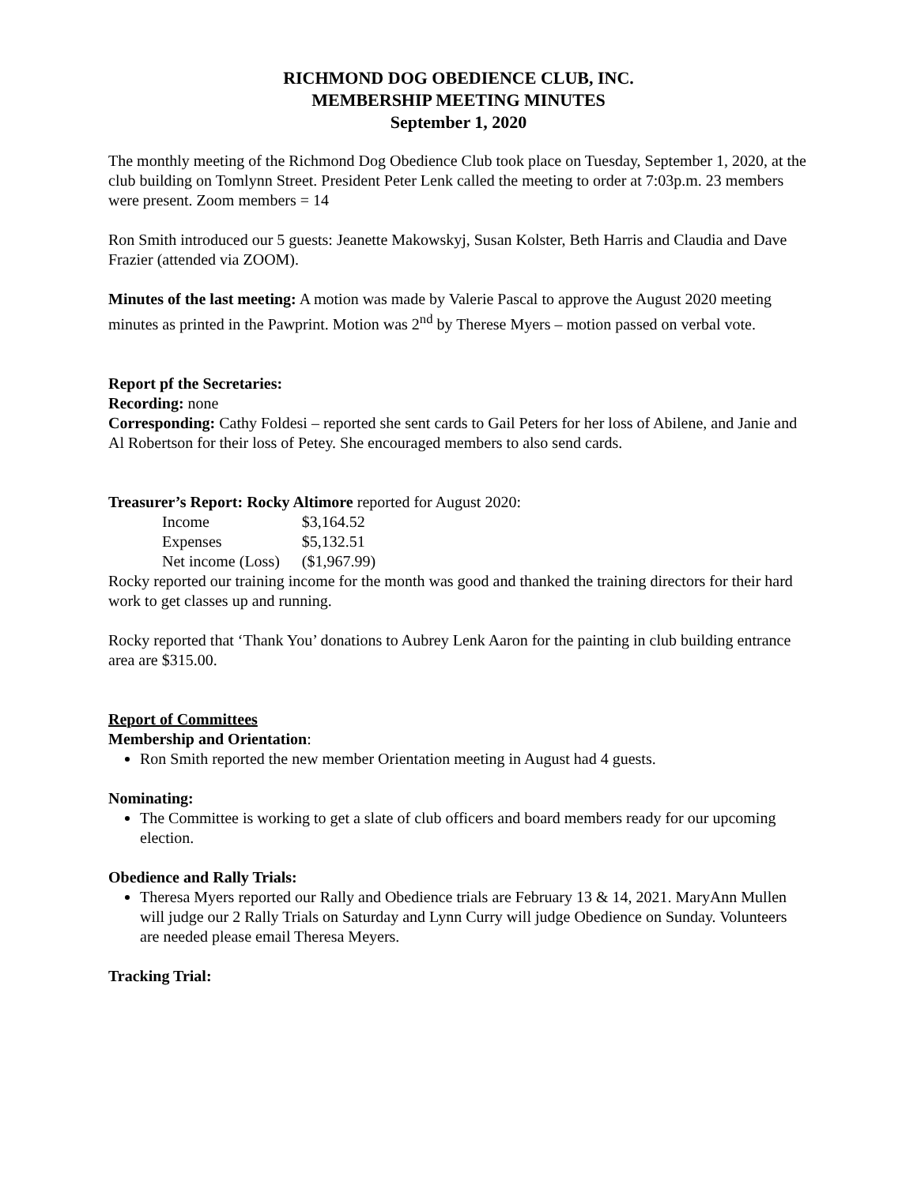RICHMOND DOG OBEDIENCE CLUB, INC.
MEMBERSHIP MEETING MINUTES
September 1, 2020
The monthly meeting of the Richmond Dog Obedience Club took place on Tuesday, September 1, 2020, at the club building on Tomlynn Street. President Peter Lenk called the meeting to order at 7:03p.m. 23 members were present. Zoom members = 14
Ron Smith introduced our 5 guests: Jeanette Makowskyj, Susan Kolster, Beth Harris and Claudia and Dave Frazier (attended via ZOOM).
Minutes of the last meeting: A motion was made by Valerie Pascal to approve the August 2020 meeting minutes as printed in the Pawprint. Motion was 2<sup>nd</sup> by Therese Myers – motion passed on verbal vote.
Report pf the Secretaries:
Recording: none
Corresponding: Cathy Foldesi – reported she sent cards to Gail Peters for her loss of Abilene, and Janie and Al Robertson for their loss of Petey. She encouraged members to also send cards.
Treasurer’s Report: Rocky Altimore reported for August 2020:
| Income | $3,164.52 |
| Expenses | $5,132.51 |
| Net income (Loss) | ($1,967.99) |
Rocky reported our training income for the month was good and thanked the training directors for their hard work to get classes up and running.
Rocky reported that ‘Thank You’ donations to Aubrey Lenk Aaron for the painting in club building entrance area are $315.00.
Report of Committees
Membership and Orientation:
Ron Smith reported the new member Orientation meeting in August had 4 guests.
Nominating:
The Committee is working to get a slate of club officers and board members ready for our upcoming election.
Obedience and Rally Trials:
Theresa Myers reported our Rally and Obedience trials are February 13 & 14, 2021. MaryAnn Mullen will judge our 2 Rally Trials on Saturday and Lynn Curry will judge Obedience on Sunday. Volunteers are needed please email Theresa Meyers.
Tracking Trial: